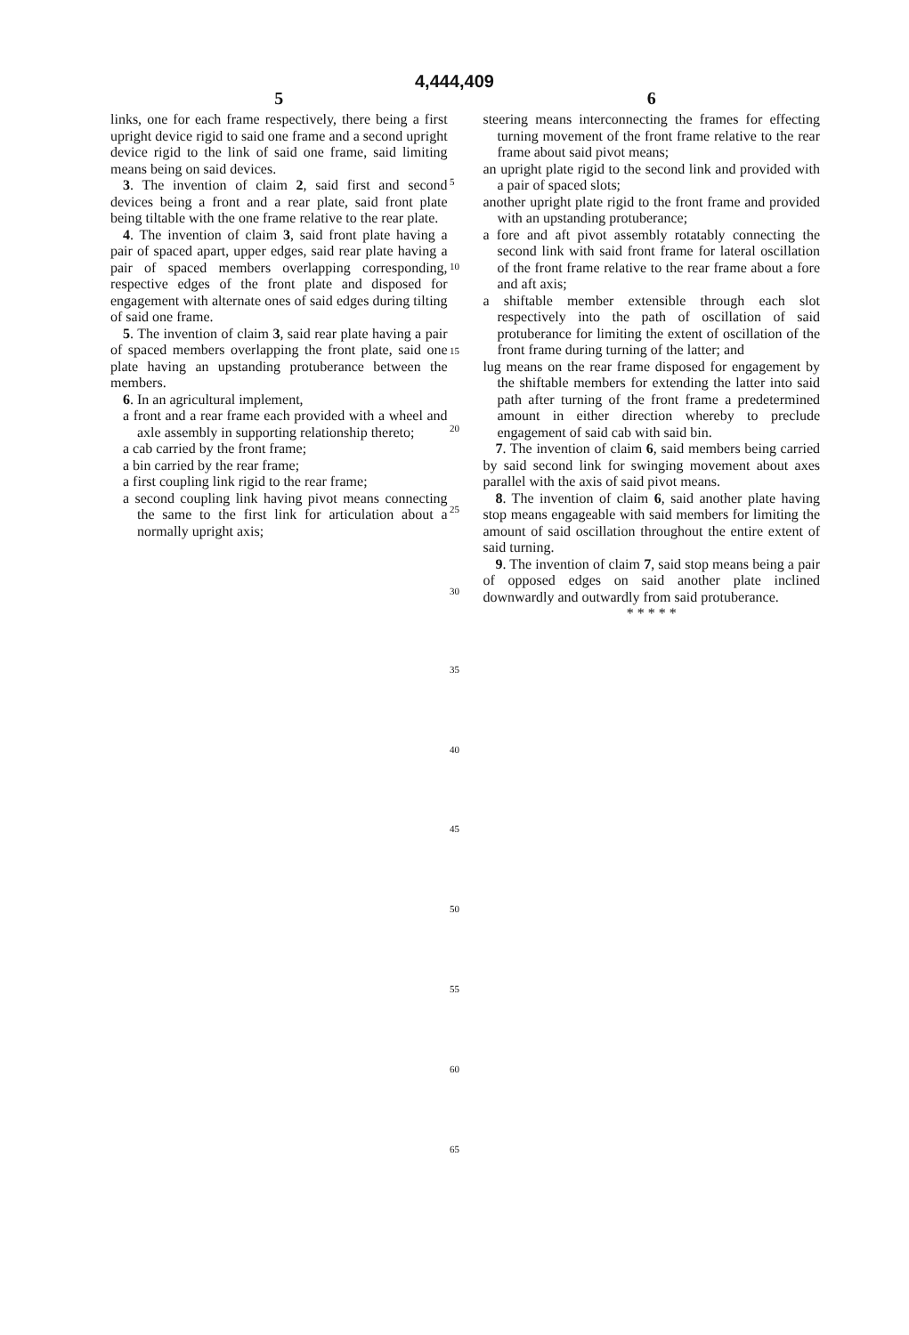4,444,409
5
links, one for each frame respectively, there being a first upright device rigid to said one frame and a second upright device rigid to the link of said one frame, said limiting means being on said devices.
3. The invention of claim 2, said first and second devices being a front and a rear plate, said front plate being tiltable with the one frame relative to the rear plate.
4. The invention of claim 3, said front plate having a pair of spaced apart, upper edges, said rear plate having a pair of spaced members overlapping corresponding, respective edges of the front plate and disposed for engagement with alternate ones of said edges during tilting of said one frame.
5. The invention of claim 3, said rear plate having a pair of spaced members overlapping the front plate, said one plate having an upstanding protuberance between the members.
6. In an agricultural implement,
a front and a rear frame each provided with a wheel and axle assembly in supporting relationship thereto;
a cab carried by the front frame;
a bin carried by the rear frame;
a first coupling link rigid to the rear frame;
a second coupling link having pivot means connecting the same to the first link for articulation about a normally upright axis;
6
steering means interconnecting the frames for effecting turning movement of the front frame relative to the rear frame about said pivot means;
an upright plate rigid to the second link and provided with a pair of spaced slots;
another upright plate rigid to the front frame and provided with an upstanding protuberance;
a fore and aft pivot assembly rotatably connecting the second link with said front frame for lateral oscillation of the front frame relative to the rear frame about a fore and aft axis;
a shiftable member extensible through each slot respectively into the path of oscillation of said protuberance for limiting the extent of oscillation of the front frame during turning of the latter; and
lug means on the rear frame disposed for engagement by the shiftable members for extending the latter into said path after turning of the front frame a predetermined amount in either direction whereby to preclude engagement of said cab with said bin.
7. The invention of claim 6, said members being carried by said second link for swinging movement about axes parallel with the axis of said pivot means.
8. The invention of claim 6, said another plate having stop means engageable with said members for limiting the amount of said oscillation throughout the entire extent of said turning.
9. The invention of claim 7, said stop means being a pair of opposed edges on said another plate inclined downwardly and outwardly from said protuberance.
* * * * *
5
10
15
20
25
30
35
40
45
50
55
60
65